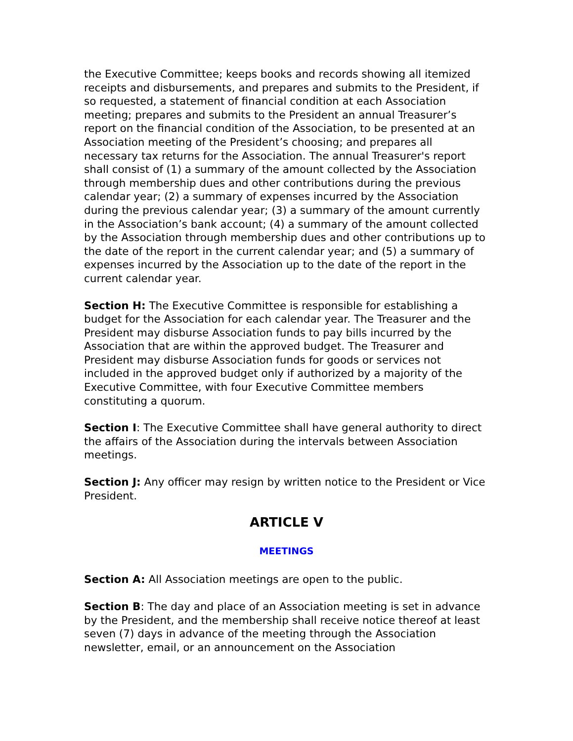the Executive Committee; keeps books and records showing all itemized receipts and disbursements, and prepares and submits to the President, if so requested, a statement of financial condition at each Association meeting; prepares and submits to the President an annual Treasurer’s report on the financial condition of the Association, to be presented at an Association meeting of the President’s choosing; and prepares all necessary tax returns for the Association. The annual Treasurer's report shall consist of (1) a summary of the amount collected by the Association through membership dues and other contributions during the previous calendar year; (2) a summary of expenses incurred by the Association during the previous calendar year; (3) a summary of the amount currently in the Association’s bank account; (4) a summary of the amount collected by the Association through membership dues and other contributions up to the date of the report in the current calendar year; and (5) a summary of expenses incurred by the Association up to the date of the report in the current calendar year.
Section H: The Executive Committee is responsible for establishing a budget for the Association for each calendar year. The Treasurer and the President may disburse Association funds to pay bills incurred by the Association that are within the approved budget. The Treasurer and President may disburse Association funds for goods or services not included in the approved budget only if authorized by a majority of the Executive Committee, with four Executive Committee members constituting a quorum.
Section I: The Executive Committee shall have general authority to direct the affairs of the Association during the intervals between Association meetings.
Section J: Any officer may resign by written notice to the President or Vice President.
ARTICLE V
MEETINGS
Section A: All Association meetings are open to the public.
Section B: The day and place of an Association meeting is set in advance by the President, and the membership shall receive notice thereof at least seven (7) days in advance of the meeting through the Association newsletter, email, or an announcement on the Association